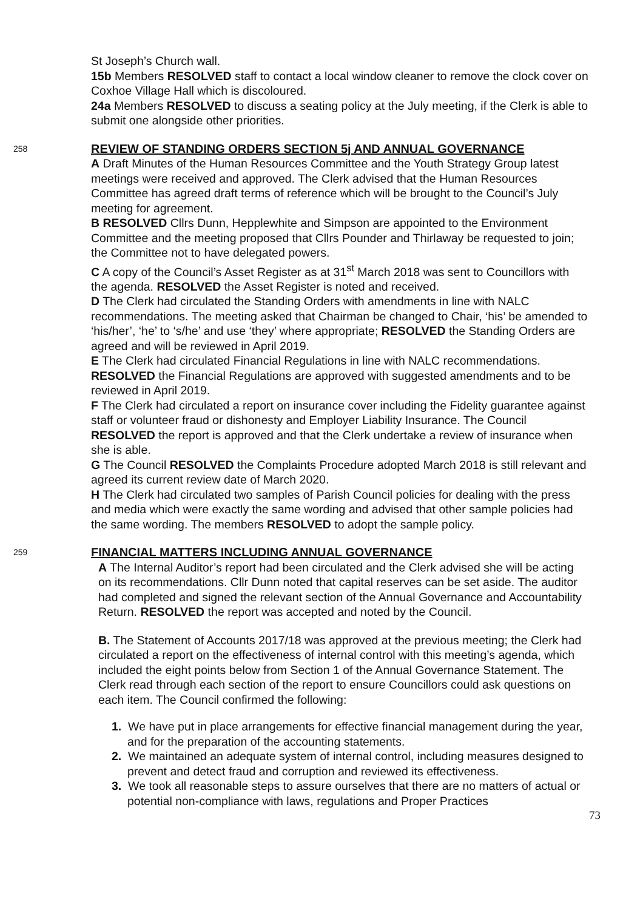St Joseph’s Church wall.
15b Members RESOLVED staff to contact a local window cleaner to remove the clock cover on Coxhoe Village Hall which is discoloured.
24a Members RESOLVED to discuss a seating policy at the July meeting, if the Clerk is able to submit one alongside other priorities.
258
REVIEW OF STANDING ORDERS SECTION 5j AND ANNUAL GOVERNANCE
A Draft Minutes of the Human Resources Committee and the Youth Strategy Group latest meetings were received and approved. The Clerk advised that the Human Resources Committee has agreed draft terms of reference which will be brought to the Council’s July meeting for agreement.
B RESOLVED Cllrs Dunn, Hepplewhite and Simpson are appointed to the Environment Committee and the meeting proposed that Cllrs Pounder and Thirlaway be requested to join; the Committee not to have delegated powers.
C A copy of the Council’s Asset Register as at 31<sup>st</sup> March 2018 was sent to Councillors with the agenda. RESOLVED the Asset Register is noted and received.
D The Clerk had circulated the Standing Orders with amendments in line with NALC recommendations. The meeting asked that Chairman be changed to Chair, ‘his’ be amended to ‘his/her’, ‘he’ to ‘s/he’ and use ‘they’ where appropriate; RESOLVED the Standing Orders are agreed and will be reviewed in April 2019.
E The Clerk had circulated Financial Regulations in line with NALC recommendations. RESOLVED the Financial Regulations are approved with suggested amendments and to be reviewed in April 2019.
F The Clerk had circulated a report on insurance cover including the Fidelity guarantee against staff or volunteer fraud or dishonesty and Employer Liability Insurance. The Council RESOLVED the report is approved and that the Clerk undertake a review of insurance when she is able.
G The Council RESOLVED the Complaints Procedure adopted March 2018 is still relevant and agreed its current review date of March 2020.
H The Clerk had circulated two samples of Parish Council policies for dealing with the press and media which were exactly the same wording and advised that other sample policies had the same wording. The members RESOLVED to adopt the sample policy.
259
FINANCIAL MATTERS INCLUDING ANNUAL GOVERNANCE
A The Internal Auditor’s report had been circulated and the Clerk advised she will be acting on its recommendations. Cllr Dunn noted that capital reserves can be set aside. The auditor had completed and signed the relevant section of the Annual Governance and Accountability Return. RESOLVED the report was accepted and noted by the Council.
B. The Statement of Accounts 2017/18 was approved at the previous meeting; the Clerk had circulated a report on the effectiveness of internal control with this meeting’s agenda, which included the eight points below from Section 1 of the Annual Governance Statement. The Clerk read through each section of the report to ensure Councillors could ask questions on each item. The Council confirmed the following:
1. We have put in place arrangements for effective financial management during the year, and for the preparation of the accounting statements.
2. We maintained an adequate system of internal control, including measures designed to prevent and detect fraud and corruption and reviewed its effectiveness.
3. We took all reasonable steps to assure ourselves that there are no matters of actual or potential non-compliance with laws, regulations and Proper Practices
73